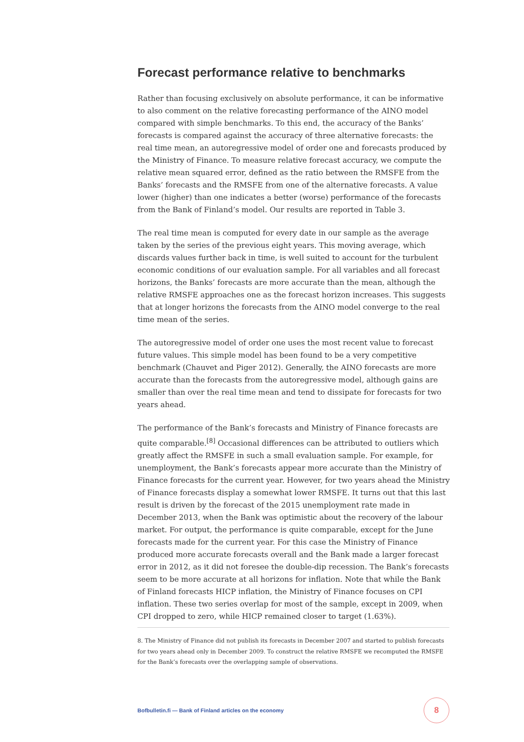Forecast performance relative to benchmarks
Rather than focusing exclusively on absolute performance, it can be informative to also comment on the relative forecasting performance of the AINO model compared with simple benchmarks. To this end, the accuracy of the Banks’ forecasts is compared against the accuracy of three alternative forecasts: the real time mean, an autoregressive model of order one and forecasts produced by the Ministry of Finance. To measure relative forecast accuracy, we compute the relative mean squared error, defined as the ratio between the RMSFE from the Banks’ forecasts and the RMSFE from one of the alternative forecasts. A value lower (higher) than one indicates a better (worse) performance of the forecasts from the Bank of Finland’s model. Our results are reported in Table 3.
The real time mean is computed for every date in our sample as the average taken by the series of the previous eight years. This moving average, which discards values further back in time, is well suited to account for the turbulent economic conditions of our evaluation sample. For all variables and all forecast horizons, the Banks’ forecasts are more accurate than the mean, although the relative RMSFE approaches one as the forecast horizon increases. This suggests that at longer horizons the forecasts from the AINO model converge to the real time mean of the series.
The autoregressive model of order one uses the most recent value to forecast future values. This simple model has been found to be a very competitive benchmark (Chauvet and Piger 2012). Generally, the AINO forecasts are more accurate than the forecasts from the autoregressive model, although gains are smaller than over the real time mean and tend to dissipate for forecasts for two years ahead.
The performance of the Bank’s forecasts and Ministry of Finance forecasts are quite comparable.<sup>[8]</sup> Occasional differences can be attributed to outliers which greatly affect the RMSFE in such a small evaluation sample. For example, for unemployment, the Bank’s forecasts appear more accurate than the Ministry of Finance forecasts for the current year. However, for two years ahead the Ministry of Finance forecasts display a somewhat lower RMSFE. It turns out that this last result is driven by the forecast of the 2015 unemployment rate made in December 2013, when the Bank was optimistic about the recovery of the labour market. For output, the performance is quite comparable, except for the June forecasts made for the current year. For this case the Ministry of Finance produced more accurate forecasts overall and the Bank made a larger forecast error in 2012, as it did not foresee the double-dip recession. The Bank’s forecasts seem to be more accurate at all horizons for inflation. Note that while the Bank of Finland forecasts HICP inflation, the Ministry of Finance focuses on CPI inflation. These two series overlap for most of the sample, except in 2009, when CPI dropped to zero, while HICP remained closer to target (1.63%).
8. The Ministry of Finance did not publish its forecasts in December 2007 and started to publish forecasts for two years ahead only in December 2009. To construct the relative RMSFE we recomputed the RMSFE for the Bank’s forecasts over the overlapping sample of observations.
Bofbulletin.fi — Bank of Finland articles on the economy
8